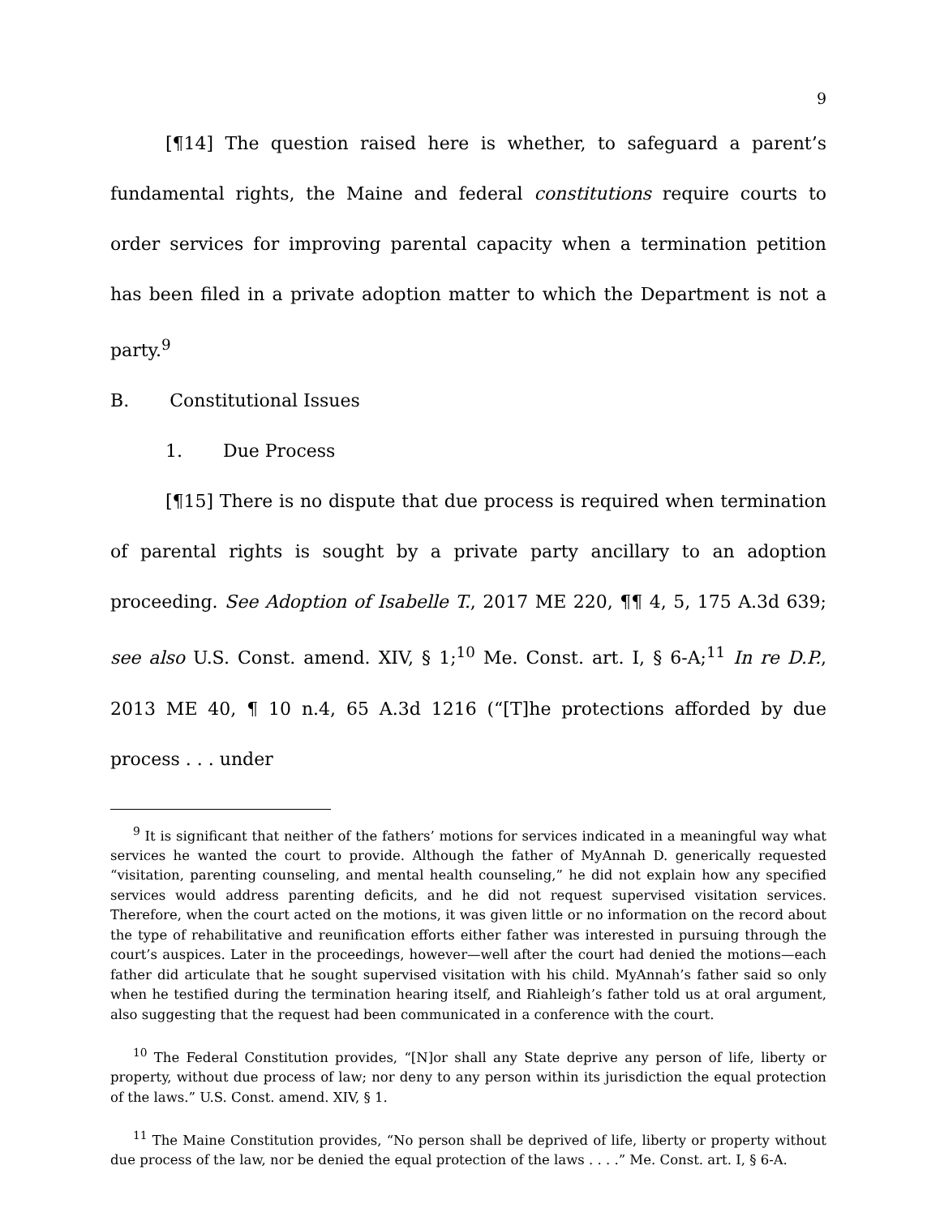9
[¶14] The question raised here is whether, to safeguard a parent’s fundamental rights, the Maine and federal constitutions require courts to order services for improving parental capacity when a termination petition has been filed in a private adoption matter to which the Department is not a party.<sup>9</sup>
B. Constitutional Issues
1. Due Process
[¶15] There is no dispute that due process is required when termination of parental rights is sought by a private party ancillary to an adoption proceeding. See Adoption of Isabelle T., 2017 ME 220, ¶¶ 4, 5, 175 A.3d 639; see also U.S. Const. amend. XIV, § 1;<sup>10</sup> Me. Const. art. I, § 6-A;<sup>11</sup> In re D.P., 2013 ME 40, ¶ 10 n.4, 65 A.3d 1216 (“[T]he protections afforded by due process . . . under
<sup>9</sup> It is significant that neither of the fathers’ motions for services indicated in a meaningful way what services he wanted the court to provide. Although the father of MyAnnah D. generically requested “visitation, parenting counseling, and mental health counseling,” he did not explain how any specified services would address parenting deficits, and he did not request supervised visitation services. Therefore, when the court acted on the motions, it was given little or no information on the record about the type of rehabilitative and reunification efforts either father was interested in pursuing through the court’s auspices. Later in the proceedings, however—well after the court had denied the motions—each father did articulate that he sought supervised visitation with his child. MyAnnah’s father said so only when he testified during the termination hearing itself, and Riahleigh’s father told us at oral argument, also suggesting that the request had been communicated in a conference with the court.
<sup>10</sup> The Federal Constitution provides, “[N]or shall any State deprive any person of life, liberty or property, without due process of law; nor deny to any person within its jurisdiction the equal protection of the laws.” U.S. Const. amend. XIV, § 1.
<sup>11</sup> The Maine Constitution provides, “No person shall be deprived of life, liberty or property without due process of the law, nor be denied the equal protection of the laws . . . .” Me. Const. art. I, § 6-A.